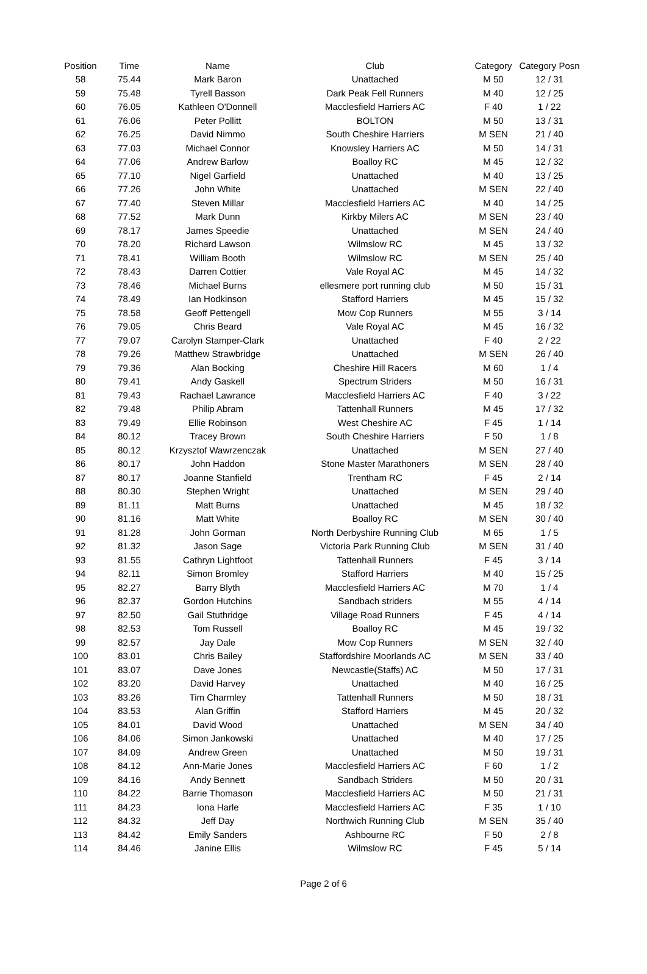| Position | Time | Name | Club | Category | Category Posn |
| --- | --- | --- | --- | --- | --- |
| 58 | 75.44 | Mark Baron | Unattached | M 50 | 12 / 31 |
| 59 | 75.48 | Tyrell Basson | Dark Peak Fell Runners | M 40 | 12 / 25 |
| 60 | 76.05 | Kathleen O'Donnell | Macclesfield Harriers AC | F 40 | 1 / 22 |
| 61 | 76.06 | Peter Pollitt | BOLTON | M 50 | 13 / 31 |
| 62 | 76.25 | David Nimmo | South Cheshire Harriers | M SEN | 21 / 40 |
| 63 | 77.03 | Michael Connor | Knowsley Harriers AC | M 50 | 14 / 31 |
| 64 | 77.06 | Andrew Barlow | Boalloy RC | M 45 | 12 / 32 |
| 65 | 77.10 | Nigel Garfield | Unattached | M 40 | 13 / 25 |
| 66 | 77.26 | John White | Unattached | M SEN | 22 / 40 |
| 67 | 77.40 | Steven Millar | Macclesfield Harriers AC | M 40 | 14 / 25 |
| 68 | 77.52 | Mark Dunn | Kirkby Milers AC | M SEN | 23 / 40 |
| 69 | 78.17 | James Speedie | Unattached | M SEN | 24 / 40 |
| 70 | 78.20 | Richard Lawson | Wilmslow RC | M 45 | 13 / 32 |
| 71 | 78.41 | William Booth | Wilmslow RC | M SEN | 25 / 40 |
| 72 | 78.43 | Darren Cottier | Vale Royal AC | M 45 | 14 / 32 |
| 73 | 78.46 | Michael Burns | ellesmere port running club | M 50 | 15 / 31 |
| 74 | 78.49 | Ian Hodkinson | Stafford Harriers | M 45 | 15 / 32 |
| 75 | 78.58 | Geoff Pettengell | Mow Cop Runners | M 55 | 3 / 14 |
| 76 | 79.05 | Chris Beard | Vale Royal AC | M 45 | 16 / 32 |
| 77 | 79.07 | Carolyn Stamper-Clark | Unattached | F 40 | 2 / 22 |
| 78 | 79.26 | Matthew Strawbridge | Unattached | M SEN | 26 / 40 |
| 79 | 79.36 | Alan Bocking | Cheshire Hill Racers | M 60 | 1 / 4 |
| 80 | 79.41 | Andy Gaskell | Spectrum Striders | M 50 | 16 / 31 |
| 81 | 79.43 | Rachael Lawrance | Macclesfield Harriers AC | F 40 | 3 / 22 |
| 82 | 79.48 | Philip Abram | Tattenhall Runners | M 45 | 17 / 32 |
| 83 | 79.49 | Ellie Robinson | West Cheshire AC | F 45 | 1 / 14 |
| 84 | 80.12 | Tracey Brown | South Cheshire Harriers | F 50 | 1 / 8 |
| 85 | 80.12 | Krzysztof Wawrzenczak | Unattached | M SEN | 27 / 40 |
| 86 | 80.17 | John Haddon | Stone Master Marathoners | M SEN | 28 / 40 |
| 87 | 80.17 | Joanne Stanfield | Trentham RC | F 45 | 2 / 14 |
| 88 | 80.30 | Stephen Wright | Unattached | M SEN | 29 / 40 |
| 89 | 81.11 | Matt Burns | Unattached | M 45 | 18 / 32 |
| 90 | 81.16 | Matt White | Boalloy RC | M SEN | 30 / 40 |
| 91 | 81.28 | John Gorman | North Derbyshire Running Club | M 65 | 1 / 5 |
| 92 | 81.32 | Jason Sage | Victoria Park Running Club | M SEN | 31 / 40 |
| 93 | 81.55 | Cathryn Lightfoot | Tattenhall Runners | F 45 | 3 / 14 |
| 94 | 82.11 | Simon Bromley | Stafford Harriers | M 40 | 15 / 25 |
| 95 | 82.27 | Barry Blyth | Macclesfield Harriers AC | M 70 | 1 / 4 |
| 96 | 82.37 | Gordon Hutchins | Sandbach striders | M 55 | 4 / 14 |
| 97 | 82.50 | Gail Stuthridge | Village Road Runners | F 45 | 4 / 14 |
| 98 | 82.53 | Tom Russell | Boalloy RC | M 45 | 19 / 32 |
| 99 | 82.57 | Jay Dale | Mow Cop Runners | M SEN | 32 / 40 |
| 100 | 83.01 | Chris Bailey | Staffordshire Moorlands AC | M SEN | 33 / 40 |
| 101 | 83.07 | Dave Jones | Newcastle(Staffs) AC | M 50 | 17 / 31 |
| 102 | 83.20 | David Harvey | Unattached | M 40 | 16 / 25 |
| 103 | 83.26 | Tim Charmley | Tattenhall Runners | M 50 | 18 / 31 |
| 104 | 83.53 | Alan Griffin | Stafford Harriers | M 45 | 20 / 32 |
| 105 | 84.01 | David Wood | Unattached | M SEN | 34 / 40 |
| 106 | 84.06 | Simon Jankowski | Unattached | M 40 | 17 / 25 |
| 107 | 84.09 | Andrew Green | Unattached | M 50 | 19 / 31 |
| 108 | 84.12 | Ann-Marie Jones | Macclesfield Harriers AC | F 60 | 1 / 2 |
| 109 | 84.16 | Andy Bennett | Sandbach Striders | M 50 | 20 / 31 |
| 110 | 84.22 | Barrie Thomason | Macclesfield Harriers AC | M 50 | 21 / 31 |
| 111 | 84.23 | Iona Harle | Macclesfield Harriers AC | F 35 | 1 / 10 |
| 112 | 84.32 | Jeff Day | Northwich Running Club | M SEN | 35 / 40 |
| 113 | 84.42 | Emily Sanders | Ashbourne RC | F 50 | 2 / 8 |
| 114 | 84.46 | Janine Ellis | Wilmslow RC | F 45 | 5 / 14 |
Page 2 of 6